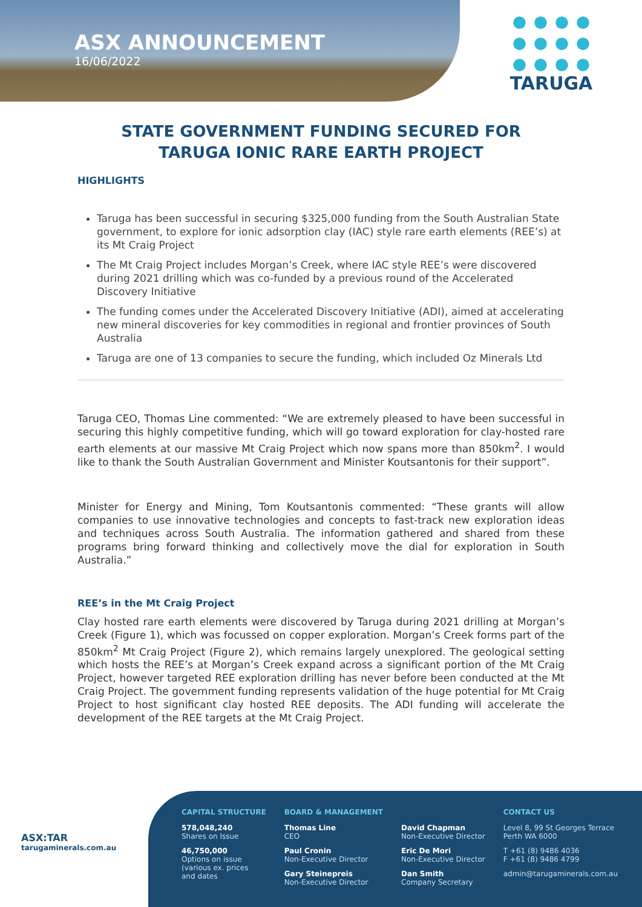ASX ANNOUNCEMENT
16/06/2022
TARUGA
STATE GOVERNMENT FUNDING SECURED FOR TARUGA IONIC RARE EARTH PROJECT
HIGHLIGHTS
Taruga has been successful in securing $325,000 funding from the South Australian State government, to explore for ionic adsorption clay (IAC) style rare earth elements (REE’s) at its Mt Craig Project
The Mt Craig Project includes Morgan’s Creek, where IAC style REE’s were discovered during 2021 drilling which was co-funded by a previous round of the Accelerated Discovery Initiative
The funding comes under the Accelerated Discovery Initiative (ADI), aimed at accelerating new mineral discoveries for key commodities in regional and frontier provinces of South Australia
Taruga are one of 13 companies to secure the funding, which included Oz Minerals Ltd
Taruga CEO, Thomas Line commented: “We are extremely pleased to have been successful in securing this highly competitive funding, which will go toward exploration for clay-hosted rare earth elements at our massive Mt Craig Project which now spans more than 850km<sup>2</sup>. I would like to thank the South Australian Government and Minister Koutsantonis for their support”.
Minister for Energy and Mining, Tom Koutsantonis commented: “These grants will allow companies to use innovative technologies and concepts to fast-track new exploration ideas and techniques across South Australia. The information gathered and shared from these programs bring forward thinking and collectively move the dial for exploration in South Australia.”
REE’s in the Mt Craig Project
Clay hosted rare earth elements were discovered by Taruga during 2021 drilling at Morgan’s Creek (Figure 1), which was focussed on copper exploration. Morgan’s Creek forms part of the 850km<sup>2</sup> Mt Craig Project (Figure 2), which remains largely unexplored. The geological setting which hosts the REE’s at Morgan’s Creek expand across a significant portion of the Mt Craig Project, however targeted REE exploration drilling has never before been conducted at the Mt Craig Project. The government funding represents validation of the huge potential for Mt Craig Project to host significant clay hosted REE deposits. The ADI funding will accelerate the development of the REE targets at the Mt Craig Project.
ASX:TAR
tarugaminerals.com.au
CAPITAL STRUCTURE
578,048,240
Shares on Issue
46,750,000
Options on issue
(various ex. prices
and dates
BOARD & MANAGEMENT
Thomas Line
CEO
Paul Cronin
Non-Executive Director
Gary Steinepreis
Non-Executive Director
David Chapman
Non-Executive Director
Eric De Mori
Non-Executive Director
Dan Smith
Company Secretary
CONTACT US
Level 8, 99 St Georges Terrace
Perth WA 6000
T +61 (8) 9486 4036
F +61 (8) 9486 4799
admin@tarugaminerals.com.au